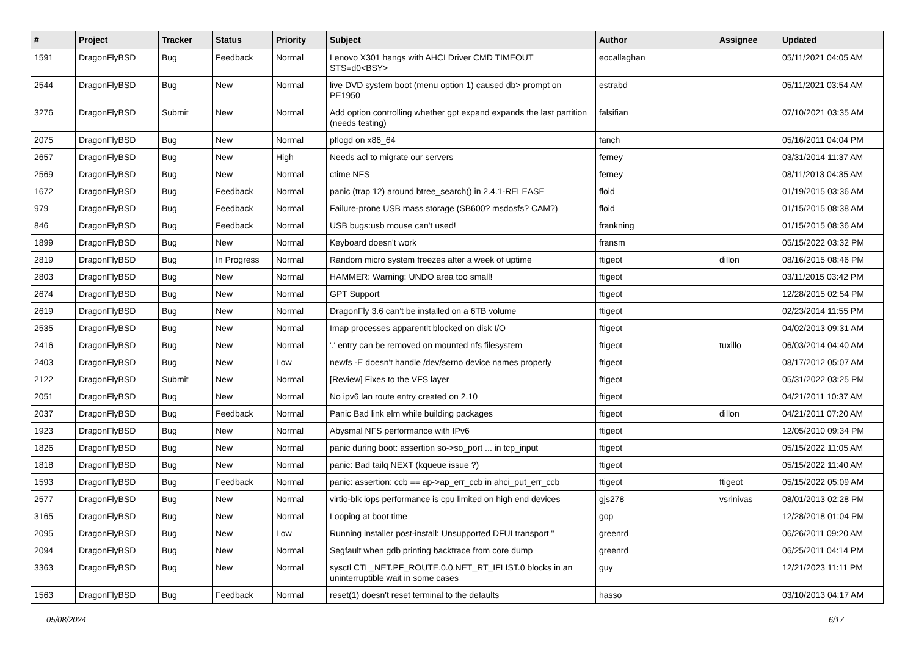| # | Project | Tracker | Status | Priority | Subject | Author | Assignee | Updated |
| --- | --- | --- | --- | --- | --- | --- | --- | --- |
| 1591 | DragonFlyBSD | Bug | Feedback | Normal | Lenovo X301 hangs with AHCI Driver CMD TIMEOUT STS=d0<BSY> | eocallaghan | | 05/11/2021 04:05 AM |
| 2544 | DragonFlyBSD | Bug | New | Normal | live DVD system boot (menu option 1) caused db> prompt on PE1950 | estrabd | | 05/11/2021 03:54 AM |
| 3276 | DragonFlyBSD | Submit | New | Normal | Add option controlling whether gpt expand expands the last partition (needs testing) | falsifian | | 07/10/2021 03:35 AM |
| 2075 | DragonFlyBSD | Bug | New | Normal | pflogd on x86_64 | fanch | | 05/16/2011 04:04 PM |
| 2657 | DragonFlyBSD | Bug | New | High | Needs acl to migrate our servers | ferney | | 03/31/2014 11:37 AM |
| 2569 | DragonFlyBSD | Bug | New | Normal | ctime NFS | ferney | | 08/11/2013 04:35 AM |
| 1672 | DragonFlyBSD | Bug | Feedback | Normal | panic (trap 12) around btree_search() in 2.4.1-RELEASE | floid | | 01/19/2015 03:36 AM |
| 979 | DragonFlyBSD | Bug | Feedback | Normal | Failure-prone USB mass storage (SB600? msdosfs? CAM?) | floid | | 01/15/2015 08:38 AM |
| 846 | DragonFlyBSD | Bug | Feedback | Normal | USB bugs:usb mouse can't used! | frankning | | 01/15/2015 08:36 AM |
| 1899 | DragonFlyBSD | Bug | New | Normal | Keyboard doesn't work | fransm | | 05/15/2022 03:32 PM |
| 2819 | DragonFlyBSD | Bug | In Progress | Normal | Random micro system freezes after a week of uptime | ftigeot | dillon | 08/16/2015 08:46 PM |
| 2803 | DragonFlyBSD | Bug | New | Normal | HAMMER: Warning: UNDO area too small! | ftigeot | | 03/11/2015 03:42 PM |
| 2674 | DragonFlyBSD | Bug | New | Normal | GPT Support | ftigeot | | 12/28/2015 02:54 PM |
| 2619 | DragonFlyBSD | Bug | New | Normal | DragonFly 3.6 can't be installed on a 6TB volume | ftigeot | | 02/23/2014 11:55 PM |
| 2535 | DragonFlyBSD | Bug | New | Normal | Imap processes apparentlt blocked on disk I/O | ftigeot | | 04/02/2013 09:31 AM |
| 2416 | DragonFlyBSD | Bug | New | Normal | '.' entry can be removed on mounted nfs filesystem | ftigeot | tuxillo | 06/03/2014 04:40 AM |
| 2403 | DragonFlyBSD | Bug | New | Low | newfs -E doesn't handle /dev/serno device names properly | ftigeot | | 08/17/2012 05:07 AM |
| 2122 | DragonFlyBSD | Submit | New | Normal | [Review] Fixes to the VFS layer | ftigeot | | 05/31/2022 03:25 PM |
| 2051 | DragonFlyBSD | Bug | New | Normal | No ipv6 lan route entry created on 2.10 | ftigeot | | 04/21/2011 10:37 AM |
| 2037 | DragonFlyBSD | Bug | Feedback | Normal | Panic Bad link elm while building packages | ftigeot | dillon | 04/21/2011 07:20 AM |
| 1923 | DragonFlyBSD | Bug | New | Normal | Abysmal NFS performance with IPv6 | ftigeot | | 12/05/2010 09:34 PM |
| 1826 | DragonFlyBSD | Bug | New | Normal | panic during boot: assertion so->so_port ... in tcp_input | ftigeot | | 05/15/2022 11:05 AM |
| 1818 | DragonFlyBSD | Bug | New | Normal | panic: Bad tailq NEXT (kqueue issue ?) | ftigeot | | 05/15/2022 11:40 AM |
| 1593 | DragonFlyBSD | Bug | Feedback | Normal | panic: assertion: ccb == ap->ap_err_ccb in ahci_put_err_ccb | ftigeot | ftigeot | 05/15/2022 05:09 AM |
| 2577 | DragonFlyBSD | Bug | New | Normal | virtio-blk iops performance is cpu limited on high end devices | gjs278 | vsrinivas | 08/01/2013 02:28 PM |
| 3165 | DragonFlyBSD | Bug | New | Normal | Looping at boot time | gop | | 12/28/2018 01:04 PM |
| 2095 | DragonFlyBSD | Bug | New | Low | Running installer post-install: Unsupported DFUI transport " | greenrd | | 06/26/2011 09:20 AM |
| 2094 | DragonFlyBSD | Bug | New | Normal | Segfault when gdb printing backtrace from core dump | greenrd | | 06/25/2011 04:14 PM |
| 3363 | DragonFlyBSD | Bug | New | Normal | sysctl CTL_NET.PF_ROUTE.0.0.NET_RT_IFLIST.0 blocks in an uninterruptible wait in some cases | guy | | 12/21/2023 11:11 PM |
| 1563 | DragonFlyBSD | Bug | Feedback | Normal | reset(1) doesn't reset terminal to the defaults | hasso | | 03/10/2013 04:17 AM |
05/08/2024 6/17